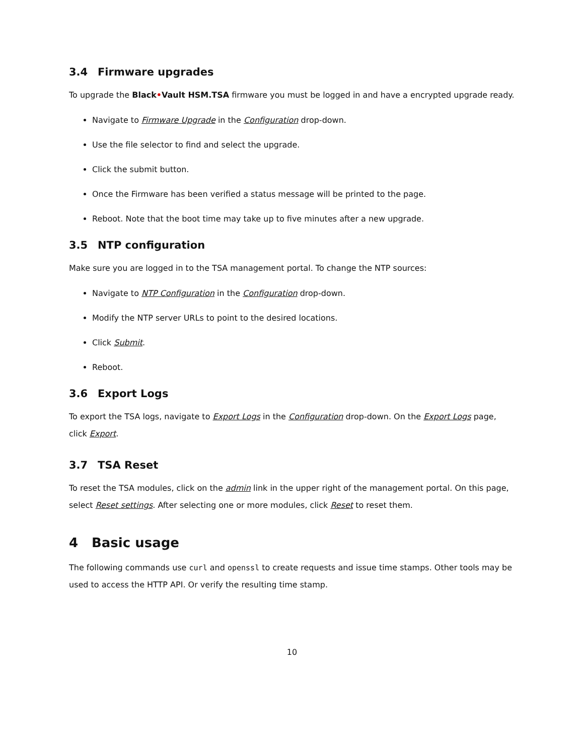3.4 Firmware upgrades
To upgrade the Black•Vault HSM.TSA firmware you must be logged in and have a encrypted upgrade ready.
Navigate to Firmware Upgrade in the Configuration drop-down.
Use the file selector to find and select the upgrade.
Click the submit button.
Once the Firmware has been verified a status message will be printed to the page.
Reboot. Note that the boot time may take up to five minutes after a new upgrade.
3.5 NTP configuration
Make sure you are logged in to the TSA management portal. To change the NTP sources:
Navigate to NTP Configuration in the Configuration drop-down.
Modify the NTP server URLs to point to the desired locations.
Click Submit.
Reboot.
3.6 Export Logs
To export the TSA logs, navigate to Export Logs in the Configuration drop-down. On the Export Logs page, click Export.
3.7 TSA Reset
To reset the TSA modules, click on the admin link in the upper right of the management portal. On this page, select Reset settings. After selecting one or more modules, click Reset to reset them.
4 Basic usage
The following commands use curl and openssl to create requests and issue time stamps. Other tools may be used to access the HTTP API. Or verify the resulting time stamp.
10